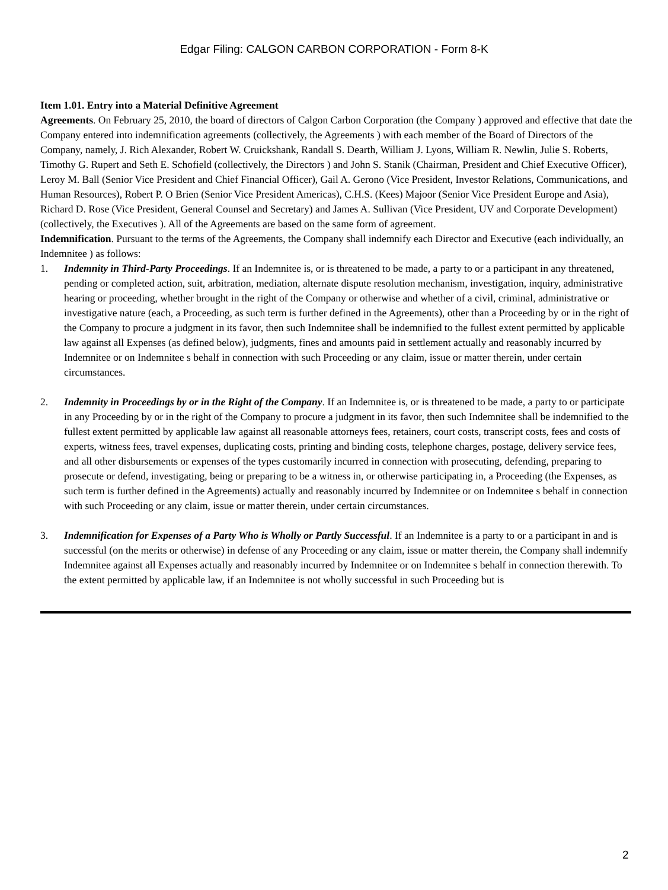Edgar Filing: CALGON CARBON CORPORATION - Form 8-K
Item 1.01. Entry into a Material Definitive Agreement
Agreements. On February 25, 2010, the board of directors of Calgon Carbon Corporation (the Company ) approved and effective that date the Company entered into indemnification agreements (collectively, the Agreements ) with each member of the Board of Directors of the Company, namely, J. Rich Alexander, Robert W. Cruickshank, Randall S. Dearth, William J. Lyons, William R. Newlin, Julie S. Roberts, Timothy G. Rupert and Seth E. Schofield (collectively, the Directors ) and John S. Stanik (Chairman, President and Chief Executive Officer), Leroy M. Ball (Senior Vice President and Chief Financial Officer), Gail A. Gerono (Vice President, Investor Relations, Communications, and Human Resources), Robert P. O Brien (Senior Vice President Americas), C.H.S. (Kees) Majoor (Senior Vice President Europe and Asia), Richard D. Rose (Vice President, General Counsel and Secretary) and James A. Sullivan (Vice President, UV and Corporate Development) (collectively, the Executives ). All of the Agreements are based on the same form of agreement.
Indemnification. Pursuant to the terms of the Agreements, the Company shall indemnify each Director and Executive (each individually, an Indemnitee ) as follows:
1. Indemnity in Third-Party Proceedings. If an Indemnitee is, or is threatened to be made, a party to or a participant in any threatened, pending or completed action, suit, arbitration, mediation, alternate dispute resolution mechanism, investigation, inquiry, administrative hearing or proceeding, whether brought in the right of the Company or otherwise and whether of a civil, criminal, administrative or investigative nature (each, a Proceeding, as such term is further defined in the Agreements), other than a Proceeding by or in the right of the Company to procure a judgment in its favor, then such Indemnitee shall be indemnified to the fullest extent permitted by applicable law against all Expenses (as defined below), judgments, fines and amounts paid in settlement actually and reasonably incurred by Indemnitee or on Indemnitee s behalf in connection with such Proceeding or any claim, issue or matter therein, under certain circumstances.
2. Indemnity in Proceedings by or in the Right of the Company. If an Indemnitee is, or is threatened to be made, a party to or participate in any Proceeding by or in the right of the Company to procure a judgment in its favor, then such Indemnitee shall be indemnified to the fullest extent permitted by applicable law against all reasonable attorneys fees, retainers, court costs, transcript costs, fees and costs of experts, witness fees, travel expenses, duplicating costs, printing and binding costs, telephone charges, postage, delivery service fees, and all other disbursements or expenses of the types customarily incurred in connection with prosecuting, defending, preparing to prosecute or defend, investigating, being or preparing to be a witness in, or otherwise participating in, a Proceeding (the Expenses, as such term is further defined in the Agreements) actually and reasonably incurred by Indemnitee or on Indemnitee s behalf in connection with such Proceeding or any claim, issue or matter therein, under certain circumstances.
3. Indemnification for Expenses of a Party Who is Wholly or Partly Successful. If an Indemnitee is a party to or a participant in and is successful (on the merits or otherwise) in defense of any Proceeding or any claim, issue or matter therein, the Company shall indemnify Indemnitee against all Expenses actually and reasonably incurred by Indemnitee or on Indemnitee s behalf in connection therewith. To the extent permitted by applicable law, if an Indemnitee is not wholly successful in such Proceeding but is
2